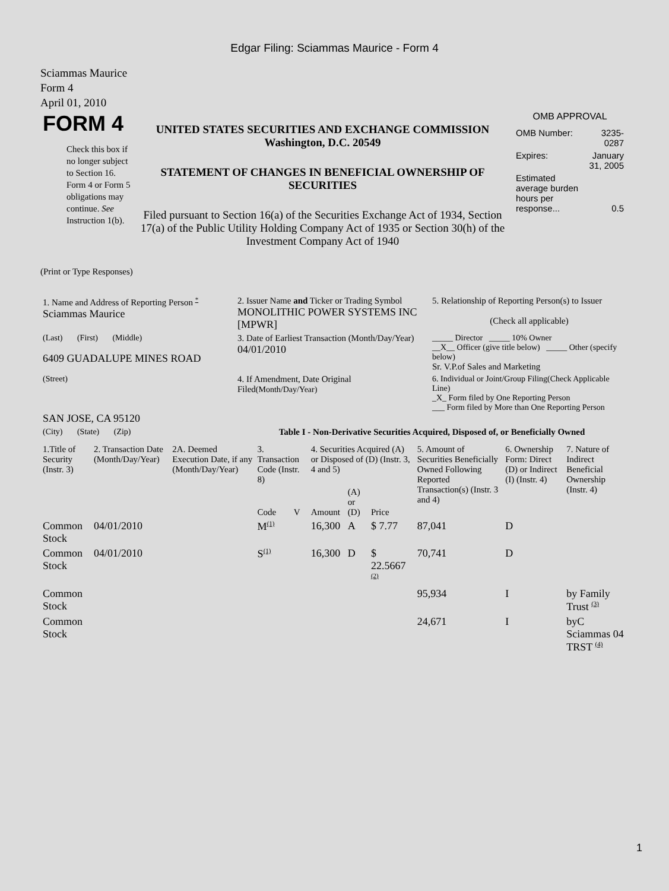Edgar Filing: Sciammas Maurice - Form 4
Sciammas Maurice
Form 4
April 01, 2010
| FORM 4 Check this box if no longer subject to Section 16. Form 4 or Form 5 obligations may continue. See Instruction 1(b). | UNITED STATES SECURITIES AND EXCHANGE COMMISSION Washington, D.C. 20549 STATEMENT OF CHANGES IN BENEFICIAL OWNERSHIP OF SECURITIES Filed pursuant to Section 16(a) of the Securities Exchange Act of 1934, Section 17(a) of the Public Utility Holding Company Act of 1935 or Section 30(h) of the Investment Company Act of 1940 | OMB APPROVAL / OMB Number: / 3235-0287 / / Expires: / January 31, 2005 / / Estimated average burden hours per response... / 0.5 / |
(Print or Type Responses)
| 1. Name and Address of Reporting Person * Sciammas Maurice | 2. Issuer Name and Ticker or Trading Symbol MONOLITHIC POWER SYSTEMS INC [MPWR] | 5. Relationship of Reporting Person(s) to Issuer (Check all applicable) |
| (Last) (First) (Middle) 6409 GUADALUPE MINES ROAD | 3. Date of Earliest Transaction (Month/Day/Year) 04/01/2010 | _____ Director _____ 10% Owner __X__ Officer (give title below) _____ Other (specify below) Sr. V.P.of Sales and Marketing |
| (Street) SAN JOSE, CA 95120 | 4. If Amendment, Date Original Filed (Month/Day/Year) | 6. Individual or Joint/Group Filing(Check Applicable Line) _X_ Form filed by One Reporting Person ___ Form filed by More than One Reporting Person |
| (City) (State) (Zip) | Table I - Non-Derivative Securities Acquired, Disposed of, or Beneficially Owned | |
| 1.Title of Security (Instr. 3) | 2. Transaction Date (Month/Day/Year) | 2A. Deemed Execution Date, if any (Month/Day/Year) | 3. Transaction Code (Instr. 8) | | 4. Securities Acquired (A) or Disposed of (D) (Instr. 3, 4 and 5) | | | 5. Amount of Securities Beneficially Owned Following Reported Transaction(s) (Instr. 3 and 4) | 6. Ownership Form: Direct (D) or Indirect (I) (Instr. 4) | 7. Nature of Indirect Beneficial Ownership (Instr. 4) |
| --- | --- | --- | --- | --- | --- | --- | --- | --- | --- | --- |
| | | | Code | V | Amount | (A) or (D) | Price | | | |
| Common Stock | 04/01/2010 | | M (1) | | 16,300 | A | $ 7.77 | 87,041 | D | |
| Common Stock | 04/01/2010 | | S (1) | | 16,300 | D | $ 22.5667 (2) | 70,741 | D | |
| Common Stock | | | | | | | | 95,934 | I | by Family Trust (3) |
| Common Stock | | | | | | | | 24,671 | I | byC Sciammas 04 TRST (4) |
1